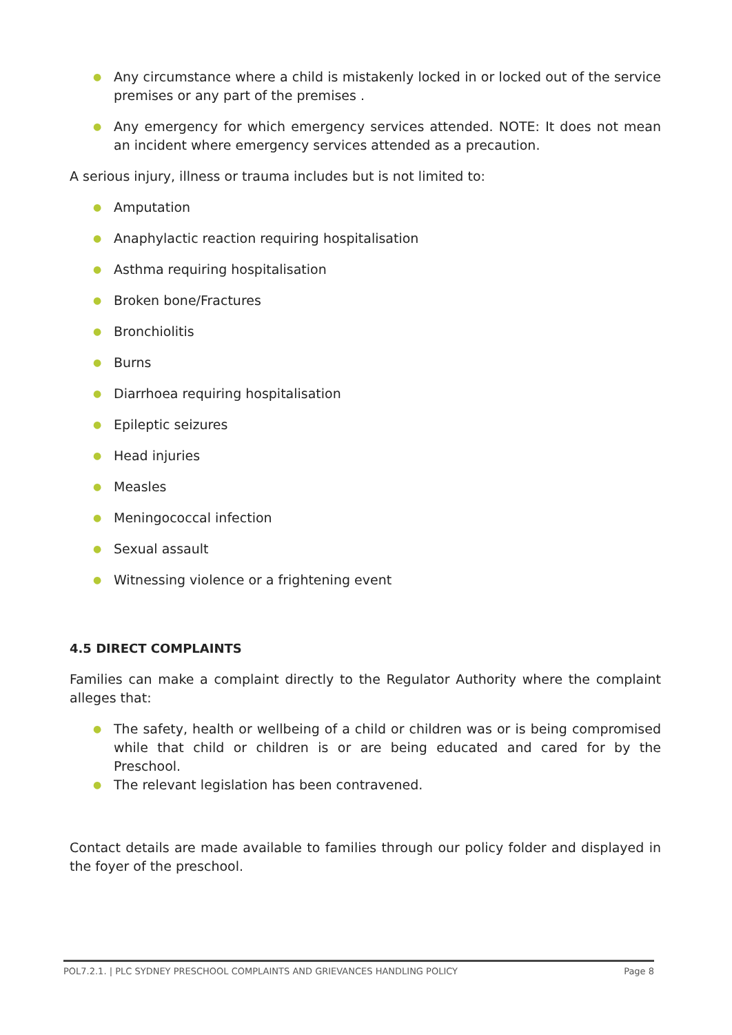● Any circumstance where a child is mistakenly locked in or locked out of the service premises or any part of the premises .
● Any emergency for which emergency services attended. NOTE: It does not mean an incident where emergency services attended as a precaution.
A serious injury, illness or trauma includes but is not limited to:
● Amputation
● Anaphylactic reaction requiring hospitalisation
● Asthma requiring hospitalisation
● Broken bone/Fractures
● Bronchiolitis
● Burns
● Diarrhoea requiring hospitalisation
● Epileptic seizures
● Head injuries
● Measles
● Meningococcal infection
● Sexual assault
● Witnessing violence or a frightening event
4.5 DIRECT COMPLAINTS
Families can make a complaint directly to the Regulator Authority where the complaint alleges that:
● The safety, health or wellbeing of a child or children was or is being compromised while that child or children is or are being educated and cared for by the Preschool.
● The relevant legislation has been contravened.
Contact details are made available to families through our policy folder and displayed in the foyer of the preschool.
POL7.2.1. | PLC SYDNEY PRESCHOOL COMPLAINTS AND GRIEVANCES HANDLING POLICY Page 8